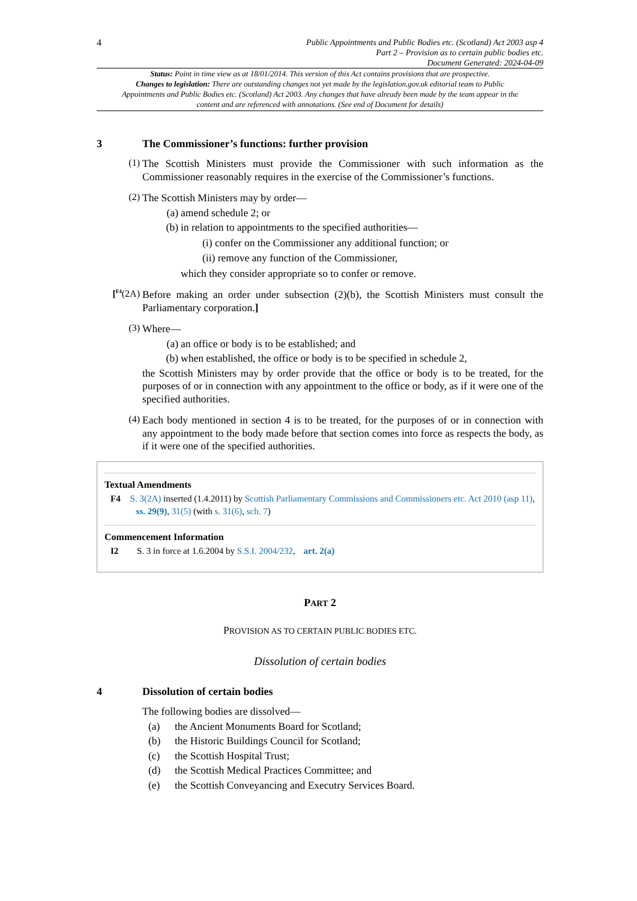4
Public Appointments and Public Bodies etc. (Scotland) Act 2003 asp 4
Part 2 – Provision as to certain public bodies etc.
Document Generated: 2024-04-09
Status: Point in time view as at 18/01/2014. This version of this Act contains provisions that are prospective.
Changes to legislation: There are outstanding changes not yet made by the legislation.gov.uk editorial team to Public Appointments and Public Bodies etc. (Scotland) Act 2003. Any changes that have already been made by the team appear in the content and are referenced with annotations. (See end of Document for details)
3 The Commissioner’s functions: further provision
(1)
The Scottish Ministers must provide the Commissioner with such information as the Commissioner reasonably requires in the exercise of the Commissioner’s functions.
(2)
The Scottish Ministers may by order—
(a) amend schedule 2; or
(b) in relation to appointments to the specified authorities—
(i) confer on the Commissioner any additional function; or
(ii) remove any function of the Commissioner,
which they consider appropriate so to confer or remove.
[<sup>F4</sup>(2A)
Before making an order under subsection (2)(b), the Scottish Ministers must consult the Parliamentary corporation.]
(3)
Where—
(a) an office or body is to be established; and
(b) when established, the office or body is to be specified in schedule 2,
the Scottish Ministers may by order provide that the office or body is to be treated, for the purposes of or in connection with any appointment to the office or body, as if it were one of the specified authorities.
(4)
Each body mentioned in section 4 is to be treated, for the purposes of or in connection with any appointment to the body made before that section comes into force as respects the body, as if it were one of the specified authorities.
Textual Amendments
F4 S. 3(2A) inserted (1.4.2011) by Scottish Parliamentary Commissions and Commissioners etc. Act 2010 (asp 11), ss. 29(9), 31(5) (with s. 31(6), sch. 7)
Commencement Information
I2 S. 3 in force at 1.6.2004 by S.S.I. 2004/232, art. 2(a)
PART 2
PROVISION AS TO CERTAIN PUBLIC BODIES ETC.
Dissolution of certain bodies
4 Dissolution of certain bodies
The following bodies are dissolved—
(a) the Ancient Monuments Board for Scotland;
(b) the Historic Buildings Council for Scotland;
(c) the Scottish Hospital Trust;
(d) the Scottish Medical Practices Committee; and
(e) the Scottish Conveyancing and Executry Services Board.